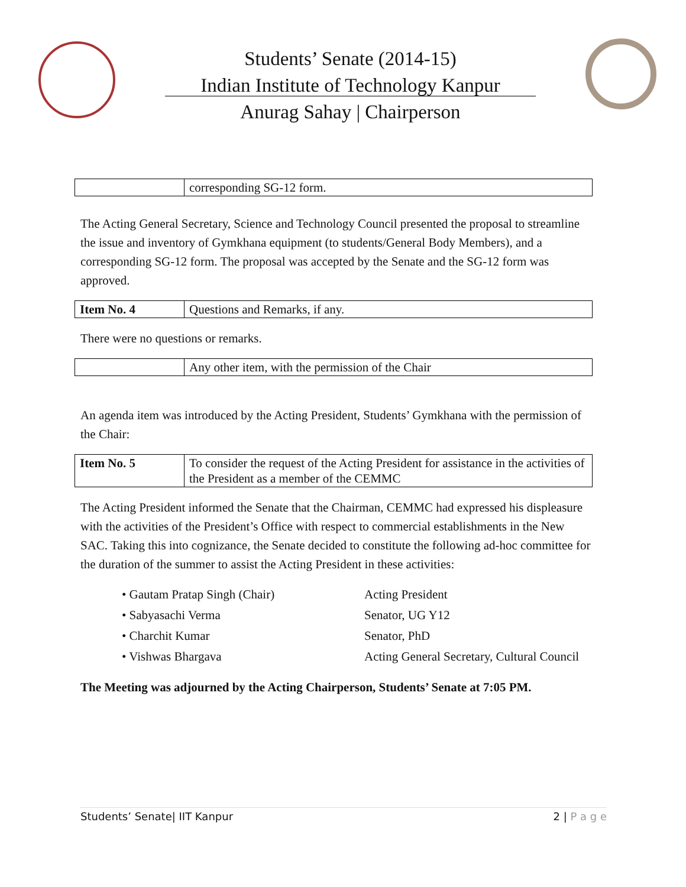Students’ Senate (2014-15)
Indian Institute of Technology Kanpur
Anurag Sahay | Chairperson
| | corresponding SG-12 form. |
The Acting General Secretary, Science and Technology Council presented the proposal to streamline the issue and inventory of Gymkhana equipment (to students/General Body Members), and a corresponding SG-12 form. The proposal was accepted by the Senate and the SG-12 form was approved.
| Item No. 4 | Questions and Remarks, if any. |
There were no questions or remarks.
| | Any other item, with the permission of the Chair |
An agenda item was introduced by the Acting President, Students’ Gymkhana with the permission of the Chair:
| Item No. 5 | To consider the request of the Acting President for assistance in the activities of the President as a member of the CEMMC |
The Acting President informed the Senate that the Chairman, CEMMC had expressed his displeasure with the activities of the President’s Office with respect to commercial establishments in the New SAC. Taking this into cognizance, the Senate decided to constitute the following ad-hoc committee for the duration of the summer to assist the Acting President in these activities:
• Gautam Pratap Singh (Chair) Acting President
• Sabyasachi Verma Senator, UG Y12
• Charchit Kumar Senator, PhD
• Vishwas Bhargava Acting General Secretary, Cultural Council
The Meeting was adjourned by the Acting Chairperson, Students’ Senate at 7:05 PM.
Students’ Senate| IIT Kanpur 2 | P a g e